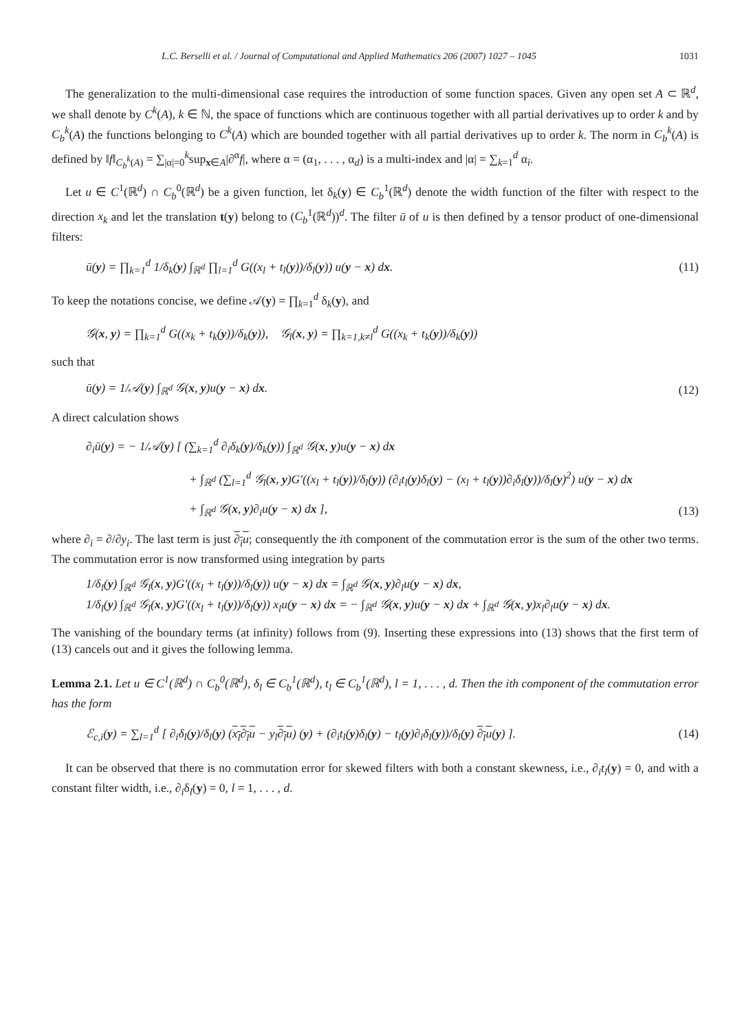L.C. Berselli et al. / Journal of Computational and Applied Mathematics 206 (2007) 1027 – 1045 1031
The generalization to the multi-dimensional case requires the introduction of some function spaces. Given any open set A ⊂ ℝ<sup>d</sup>, we shall denote by C<sup>k</sup>(A), k ∈ ℕ, the space of functions which are continuous together with all partial derivatives up to order k and by C<sub>b</sub><sup>k</sup>(A) the functions belonging to C<sup>k</sup>(A) which are bounded together with all partial derivatives up to order k. The norm in C<sub>b</sub><sup>k</sup>(A) is defined by ‖f‖<sub>C<sub>b</sub><sup>k</sup>(A)</sub> = ∑<sub>|α|=0</sub><sup>k</sup>sup<sub>x∈A</sub>|∂<sup>α</sup>f|, where α = (α<sub>1</sub>, . . . , α<sub>d</sub>) is a multi-index and |α| = ∑<sub>k=1</sub><sup>d</sup> α<sub>i</sub>.
Let u ∈ C<sup>1</sup>(ℝ<sup>d</sup>) ∩ C<sub>b</sub><sup>0</sup>(ℝ<sup>d</sup>) be a given function, let δ<sub>k</sub>(y) ∈ C<sub>b</sub><sup>1</sup>(ℝ<sup>d</sup>) denote the width function of the filter with respect to the direction x<sub>k</sub> and let the translation t(y) belong to (C<sub>b</sub><sup>1</sup>(ℝ<sup>d</sup>))<sup>d</sup>. The filter ū of u is then defined by a tensor product of one-dimensional filters:
ū(y) = ∏<sub>k=1</sub><sup>d</sup> 1/δ<sub>k</sub>(y) ∫<sub>ℝ<sup>d</sup></sub> ∏<sub>l=1</sub><sup>d</sup> G((x<sub>l</sub> + t<sub>l</sub>(y))/δ<sub>l</sub>(y)) u(y − x) dx. (11)
To keep the notations concise, we define 𝒜(y) = ∏<sub>k=1</sub><sup>d</sup> δ<sub>k</sub>(y), and
𝒢(x, y) = ∏<sub>k=1</sub><sup>d</sup> G((x<sub>k</sub> + t<sub>k</sub>(y))/δ<sub>k</sub>(y)), 𝒢<sub>l</sub>(x, y) = ∏<sub>k=1,k≠l</sub><sup>d</sup> G((x<sub>k</sub> + t<sub>k</sub>(y))/δ<sub>k</sub>(y))
such that
ū(y) = 1/𝒜(y) ∫<sub>ℝ<sup>d</sup></sub> 𝒢(x, y)u(y − x) dx. (12)
A direct calculation shows
∂<sub>i</sub>ū(y) = − 1/𝒜(y) [ (∑<sub>k=1</sub><sup>d</sup> ∂<sub>i</sub>δ<sub>k</sub>(y)/δ<sub>k</sub>(y)) ∫<sub>ℝ<sup>d</sup></sub> 𝒢(x, y)u(y − x) dx
+ ∫<sub>ℝ<sup>d</sup></sub> (∑<sub>l=1</sub><sup>d</sup> 𝒢<sub>l</sub>(x, y)G′((x<sub>l</sub> + t<sub>l</sub>(y))/δ<sub>l</sub>(y)) (∂<sub>i</sub>t<sub>l</sub>(y)δ<sub>l</sub>(y) − (x<sub>l</sub> + t<sub>l</sub>(y))∂<sub>i</sub>δ<sub>l</sub>(y))/δ<sub>l</sub>(y)<sup>2</sup>) u(y − x) dx
+ ∫<sub>ℝ<sup>d</sup></sub> 𝒢(x, y)∂<sub>i</sub>u(y − x) dx ], (13)
where ∂<sub>i</sub> = ∂/∂y<sub>i</sub>. The last term is just ∂<sub>i</sub>u; consequently the ith component of the commutation error is the sum of the other two terms. The commutation error is now transformed using integration by parts
1/δ<sub>l</sub>(y) ∫<sub>ℝ<sup>d</sup></sub> 𝒢<sub>l</sub>(x, y)G′((x<sub>l</sub> + t<sub>l</sub>(y))/δ<sub>l</sub>(y)) u(y − x) dx = ∫<sub>ℝ<sup>d</sup></sub> 𝒢(x, y)∂<sub>l</sub>u(y − x) dx,
1/δ<sub>l</sub>(y) ∫<sub>ℝ<sup>d</sup></sub> 𝒢<sub>l</sub>(x, y)G′((x<sub>l</sub> + t<sub>l</sub>(y))/δ<sub>l</sub>(y)) x<sub>l</sub>u(y − x) dx = − ∫<sub>ℝ<sup>d</sup></sub> 𝒢(x, y)u(y − x) dx + ∫<sub>ℝ<sup>d</sup></sub> 𝒢(x, y)x<sub>l</sub>∂<sub>l</sub>u(y − x) dx.
The vanishing of the boundary terms (at infinity) follows from (9). Inserting these expressions into (13) shows that the first term of (13) cancels out and it gives the following lemma.
Lemma 2.1. Let u ∈ C<sup>1</sup>(ℝ<sup>d</sup>) ∩ C<sub>b</sub><sup>0</sup>(ℝ<sup>d</sup>), δ<sub>l</sub> ∈ C<sub>b</sub><sup>1</sup>(ℝ<sup>d</sup>), t<sub>l</sub> ∈ C<sub>b</sub><sup>1</sup>(ℝ<sup>d</sup>), l = 1, . . . , d. Then the ith component of the commutation error has the form
ℰ<sub>c,i</sub>(y) = ∑<sub>l=1</sub><sup>d</sup> [ ∂<sub>i</sub>δ<sub>l</sub>(y)/δ<sub>l</sub>(y) (x<sub>l</sub>∂<sub>l</sub>u − y<sub>l</sub>∂<sub>l</sub>u) (y) + (∂<sub>i</sub>t<sub>l</sub>(y)δ<sub>l</sub>(y) − t<sub>l</sub>(y)∂<sub>i</sub>δ<sub>l</sub>(y))/δ<sub>l</sub>(y) ∂<sub>l</sub>u(y) ]. (14)
It can be observed that there is no commutation error for skewed filters with both a constant skewness, i.e., ∂<sub>i</sub>t<sub>l</sub>(y) = 0, and with a constant filter width, i.e., ∂<sub>i</sub>δ<sub>l</sub>(y) = 0, l = 1, . . . , d.